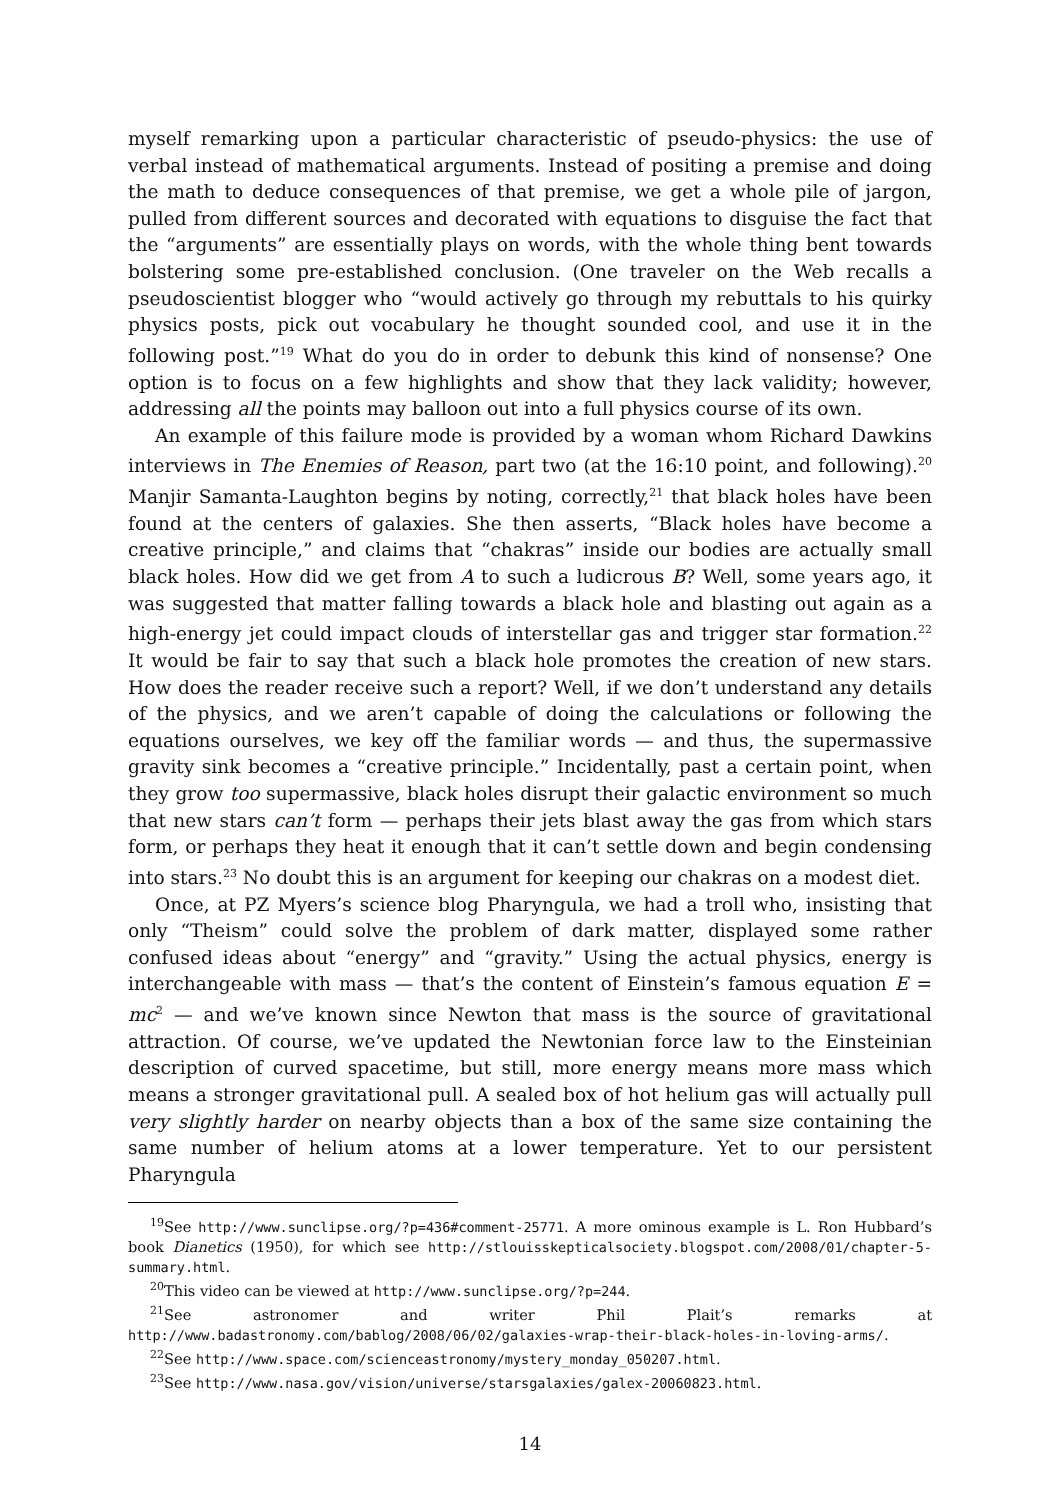myself remarking upon a particular characteristic of pseudo-physics: the use of verbal instead of mathematical arguments. Instead of positing a premise and doing the math to deduce consequences of that premise, we get a whole pile of jargon, pulled from different sources and decorated with equations to disguise the fact that the “arguments” are essentially plays on words, with the whole thing bent towards bolstering some pre-established conclusion. (One traveler on the Web recalls a pseudoscientist blogger who “would actively go through my rebuttals to his quirky physics posts, pick out vocabulary he thought sounded cool, and use it in the following post.”<sup>19</sup> What do you do in order to debunk this kind of nonsense? One option is to focus on a few highlights and show that they lack validity; however, addressing all the points may balloon out into a full physics course of its own.
An example of this failure mode is provided by a woman whom Richard Dawkins interviews in The Enemies of Reason, part two (at the 16:10 point, and following).<sup>20</sup> Manjir Samanta-Laughton begins by noting, correctly,<sup>21</sup> that black holes have been found at the centers of galaxies. She then asserts, “Black holes have become a creative principle,” and claims that “chakras” inside our bodies are actually small black holes. How did we get from A to such a ludicrous B? Well, some years ago, it was suggested that matter falling towards a black hole and blasting out again as a high-energy jet could impact clouds of interstellar gas and trigger star formation.<sup>22</sup> It would be fair to say that such a black hole promotes the creation of new stars. How does the reader receive such a report? Well, if we don’t understand any details of the physics, and we aren’t capable of doing the calculations or following the equations ourselves, we key off the familiar words — and thus, the supermassive gravity sink becomes a “creative principle.” Incidentally, past a certain point, when they grow too supermassive, black holes disrupt their galactic environment so much that new stars can’t form — perhaps their jets blast away the gas from which stars form, or perhaps they heat it enough that it can’t settle down and begin condensing into stars.<sup>23</sup> No doubt this is an argument for keeping our chakras on a modest diet.
Once, at PZ Myers’s science blog Pharyngula, we had a troll who, insisting that only “Theism” could solve the problem of dark matter, displayed some rather confused ideas about “energy” and “gravity.” Using the actual physics, energy is interchangeable with mass — that’s the content of Einstein’s famous equation E = mc<sup>2</sup> — and we’ve known since Newton that mass is the source of gravitational attraction. Of course, we’ve updated the Newtonian force law to the Einsteinian description of curved spacetime, but still, more energy means more mass which means a stronger gravitational pull. A sealed box of hot helium gas will actually pull very slightly harder on nearby objects than a box of the same size containing the same number of helium atoms at a lower temperature. Yet to our persistent Pharyngula
<sup>19</sup> See http://www.sunclipse.org/?p=436#comment-25771. A more ominous example is L. Ron Hubbard’s book Dianetics (1950), for which see http://stlouisskepticalsociety.blogspot.com/2008/01/chapter-5-summary.html.
<sup>20</sup> This video can be viewed at http://www.sunclipse.org/?p=244.
<sup>21</sup> See astronomer and writer Phil Plait’s remarks at http://www.badastronomy.com/bablog/2008/06/02/galaxies-wrap-their-black-holes-in-loving-arms/.
<sup>22</sup> See http://www.space.com/scienceastronomy/mystery_monday_050207.html.
<sup>23</sup> See http://www.nasa.gov/vision/universe/starsgalaxies/galex-20060823.html.
14